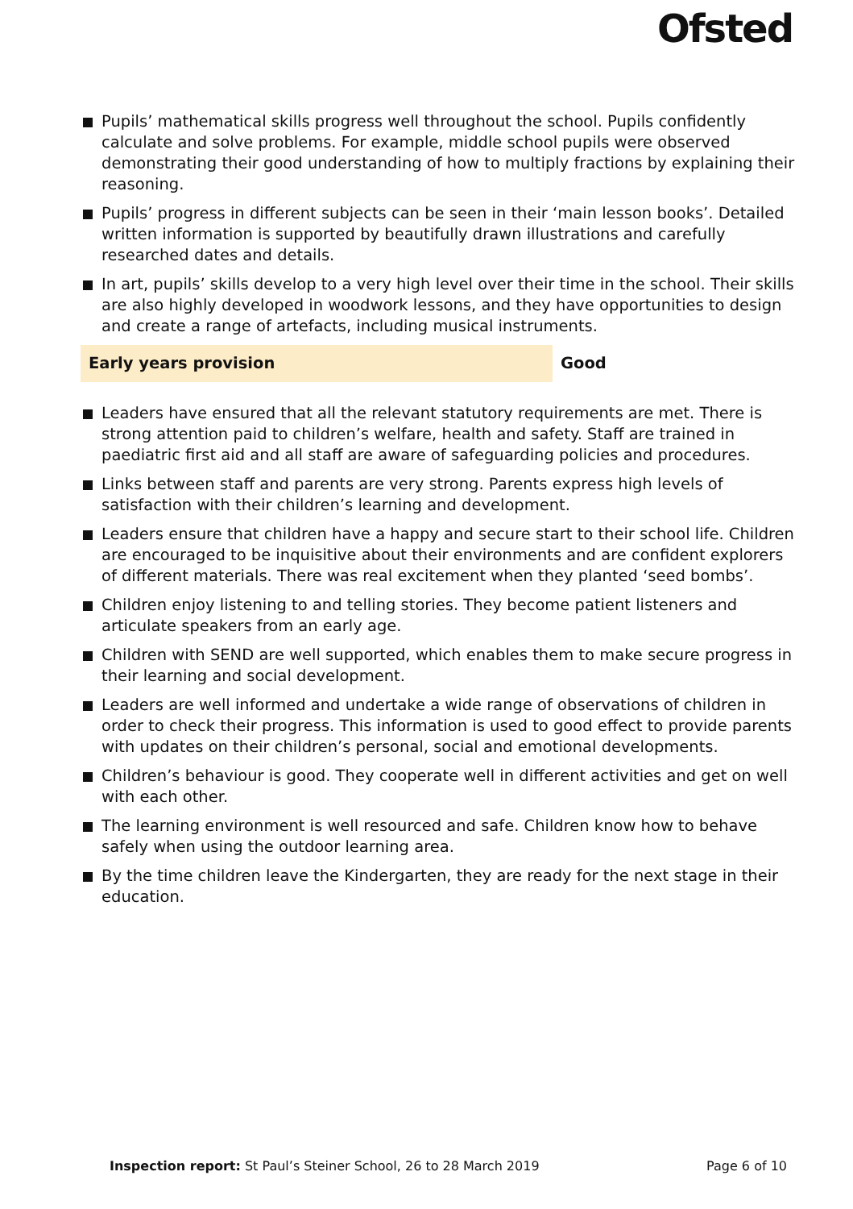Ofsted
Pupils’ mathematical skills progress well throughout the school. Pupils confidently calculate and solve problems. For example, middle school pupils were observed demonstrating their good understanding of how to multiply fractions by explaining their reasoning.
Pupils’ progress in different subjects can be seen in their ‘main lesson books’. Detailed written information is supported by beautifully drawn illustrations and carefully researched dates and details.
In art, pupils’ skills develop to a very high level over their time in the school. Their skills are also highly developed in woodwork lessons, and they have opportunities to design and create a range of artefacts, including musical instruments.
Early years provision Good
Leaders have ensured that all the relevant statutory requirements are met. There is strong attention paid to children’s welfare, health and safety. Staff are trained in paediatric first aid and all staff are aware of safeguarding policies and procedures.
Links between staff and parents are very strong. Parents express high levels of satisfaction with their children’s learning and development.
Leaders ensure that children have a happy and secure start to their school life. Children are encouraged to be inquisitive about their environments and are confident explorers of different materials. There was real excitement when they planted ‘seed bombs’.
Children enjoy listening to and telling stories. They become patient listeners and articulate speakers from an early age.
Children with SEND are well supported, which enables them to make secure progress in their learning and social development.
Leaders are well informed and undertake a wide range of observations of children in order to check their progress. This information is used to good effect to provide parents with updates on their children’s personal, social and emotional developments.
Children’s behaviour is good. They cooperate well in different activities and get on well with each other.
The learning environment is well resourced and safe. Children know how to behave safely when using the outdoor learning area.
By the time children leave the Kindergarten, they are ready for the next stage in their education.
Inspection report: St Paul’s Steiner School, 26 to 28 March 2019
Page 6 of 10